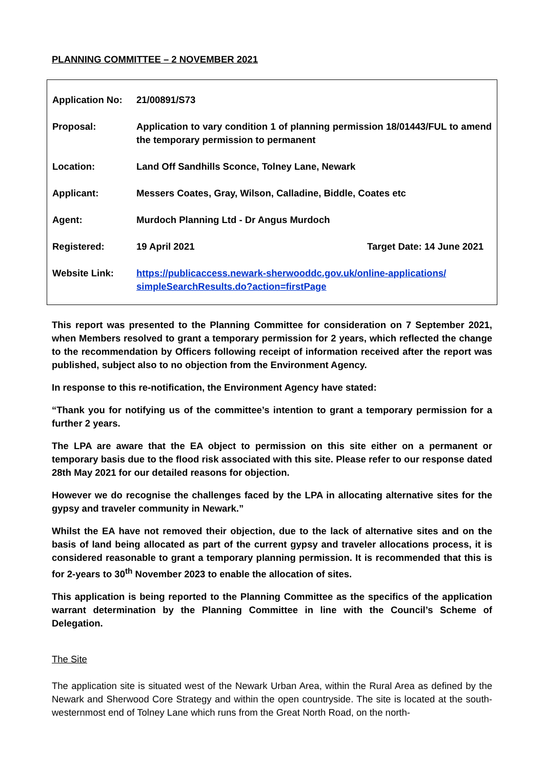PLANNING COMMITTEE – 2 NOVEMBER 2021
| Application No: | 21/00891/S73 | |
| Proposal: | Application to vary condition 1 of planning permission 18/01443/FUL to amend the temporary permission to permanent | |
| Location: | Land Off Sandhills Sconce, Tolney Lane, Newark | |
| Applicant: | Messers Coates, Gray, Wilson, Calladine, Biddle, Coates etc | |
| Agent: | Murdoch Planning Ltd - Dr Angus Murdoch | |
| Registered: | 19 April 2021 | Target Date: 14 June 2021 |
| Website Link: | https://publicaccess.newark-sherwooddc.gov.uk/online-applications/ simpleSearchResults.do?action=firstPage | |
This report was presented to the Planning Committee for consideration on 7 September 2021, when Members resolved to grant a temporary permission for 2 years, which reflected the change to the recommendation by Officers following receipt of information received after the report was published, subject also to no objection from the Environment Agency.
In response to this re-notification, the Environment Agency have stated:
“Thank you for notifying us of the committee’s intention to grant a temporary permission for a further 2 years.
The LPA are aware that the EA object to permission on this site either on a permanent or temporary basis due to the flood risk associated with this site. Please refer to our response dated 28th May 2021 for our detailed reasons for objection.
However we do recognise the challenges faced by the LPA in allocating alternative sites for the gypsy and traveler community in Newark.”
Whilst the EA have not removed their objection, due to the lack of alternative sites and on the basis of land being allocated as part of the current gypsy and traveler allocations process, it is considered reasonable to grant a temporary planning permission. It is recommended that this is for 2-years to 30<sup>th</sup> November 2023 to enable the allocation of sites.
This application is being reported to the Planning Committee as the specifics of the application warrant determination by the Planning Committee in line with the Council’s Scheme of Delegation.
The Site
The application site is situated west of the Newark Urban Area, within the Rural Area as defined by the Newark and Sherwood Core Strategy and within the open countryside. The site is located at the south-westernmost end of Tolney Lane which runs from the Great North Road, on the north-